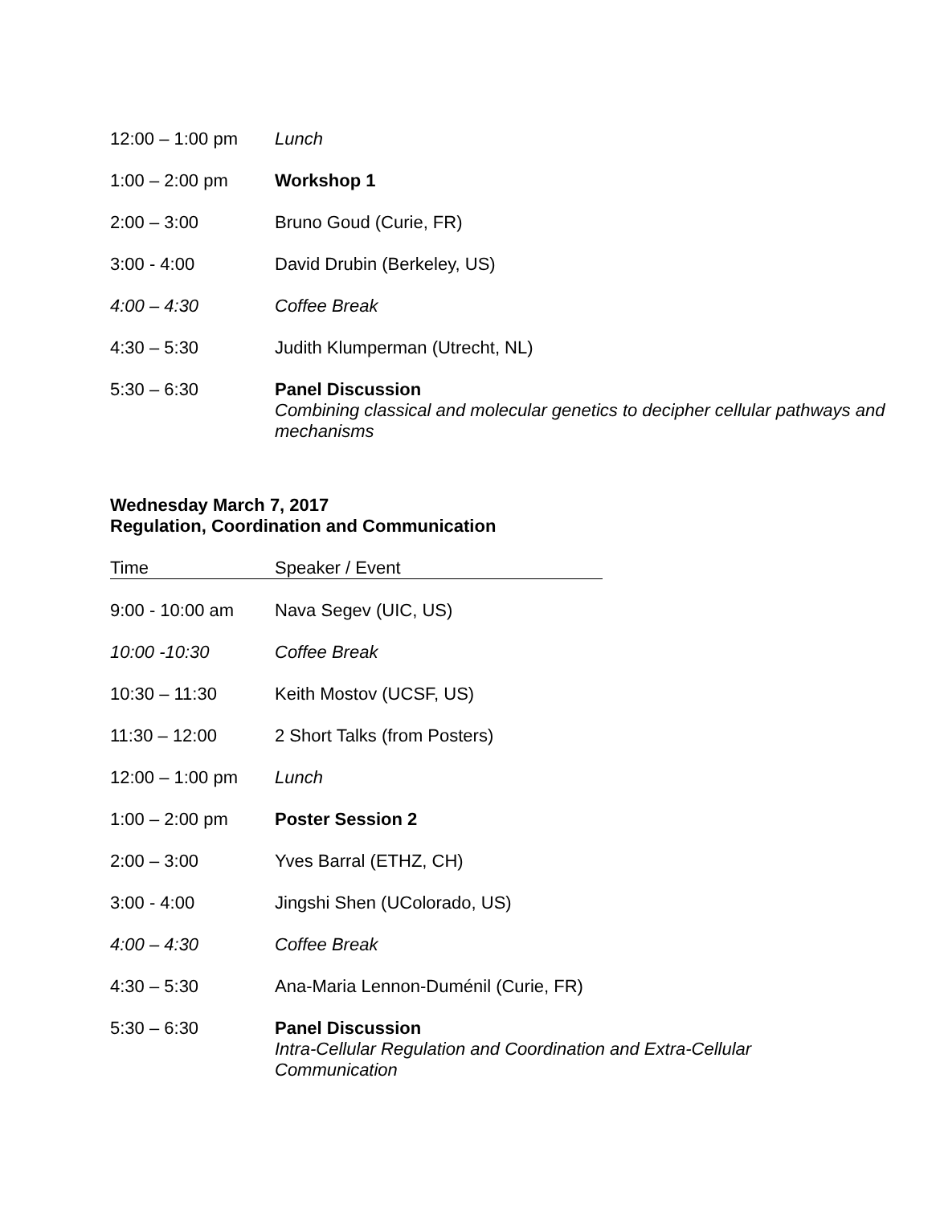| 12:00 – 1:00 pm | Lunch |
| 1:00 – 2:00 pm | Workshop 1 |
| 2:00 – 3:00 | Bruno Goud (Curie, FR) |
| 3:00 - 4:00 | David Drubin (Berkeley, US) |
| 4:00 – 4:30 | Coffee Break |
| 4:30 – 5:30 | Judith Klumperman (Utrecht, NL) |
| 5:30 – 6:30 | Panel Discussion Combining classical and molecular genetics to decipher cellular pathways and mechanisms |
Wednesday March 7, 2017
Regulation, Coordination and Communication
| Time | Speaker / Event | |
| --- | --- | --- |
| 9:00 - 10:00 am | Nava Segev (UIC, US) | |
| 10:00 -10:30 | Coffee Break | |
| 10:30 – 11:30 | Keith Mostov (UCSF, US) | |
| 11:30 – 12:00 | 2 Short Talks (from Posters) | |
| 12:00 – 1:00 pm | Lunch | |
| 1:00 – 2:00 pm | Poster Session 2 | |
| 2:00 – 3:00 | Yves Barral (ETHZ, CH) | |
| 3:00 - 4:00 | Jingshi Shen (UColorado, US) | |
| 4:00 – 4:30 | Coffee Break | |
| 4:30 – 5:30 | Ana-Maria Lennon-Duménil (Curie, FR) | |
| 5:30 – 6:30 | Panel Discussion Intra-Cellular Regulation and Coordination and Extra-Cellular Communication | |